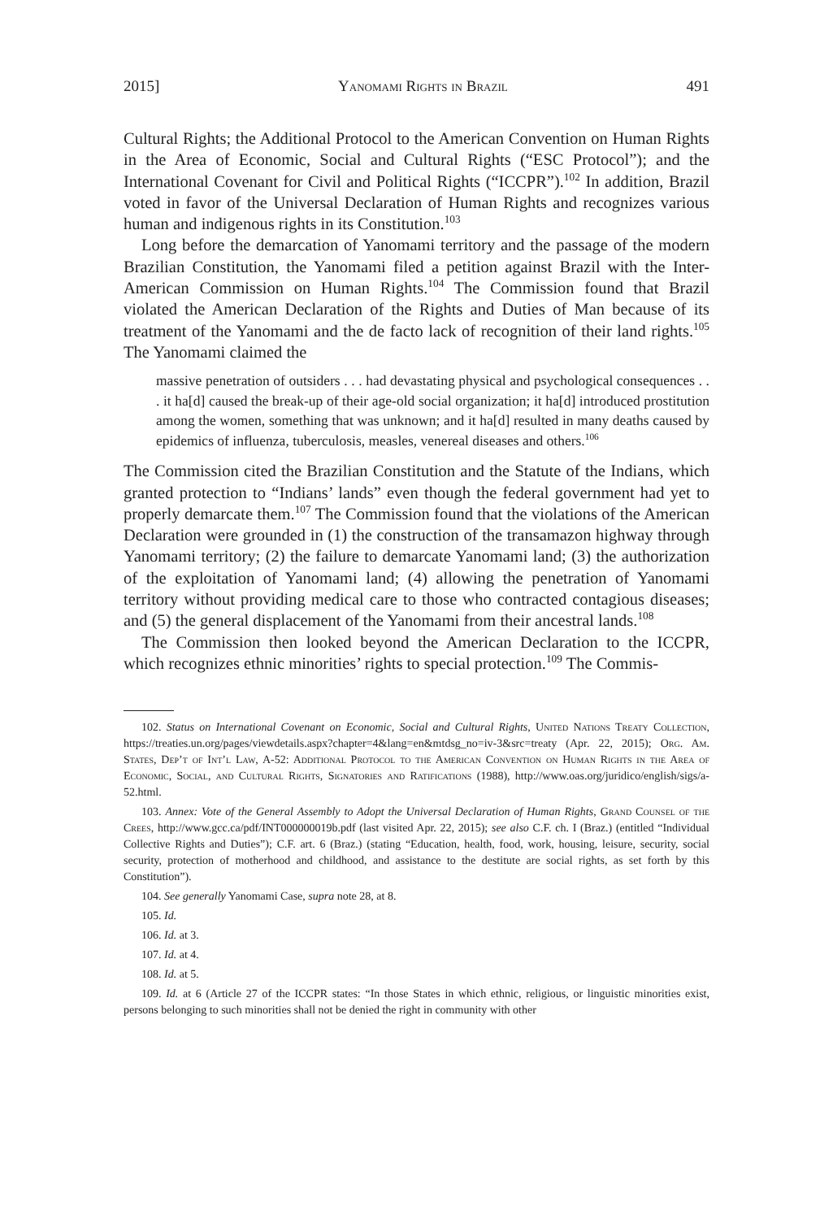2015] Yanomami Rights in Brazil 491
Cultural Rights; the Additional Protocol to the American Convention on Human Rights in the Area of Economic, Social and Cultural Rights (“ESC Protocol”); and the International Covenant for Civil and Political Rights (“ICCPR”).<sup>102</sup> In addition, Brazil voted in favor of the Universal Declaration of Human Rights and recognizes various human and indigenous rights in its Constitution.<sup>103</sup>
Long before the demarcation of Yanomami territory and the passage of the modern Brazilian Constitution, the Yanomami filed a petition against Brazil with the Inter-American Commission on Human Rights.<sup>104</sup> The Commission found that Brazil violated the American Declaration of the Rights and Duties of Man because of its treatment of the Yanomami and the de facto lack of recognition of their land rights.<sup>105</sup> The Yanomami claimed the
massive penetration of outsiders . . . had devastating physical and psychological consequences . . . it ha[d] caused the break-up of their age-old social organization; it ha[d] introduced prostitution among the women, something that was unknown; and it ha[d] resulted in many deaths caused by epidemics of influenza, tuberculosis, measles, venereal diseases and others.<sup>106</sup>
The Commission cited the Brazilian Constitution and the Statute of the Indians, which granted protection to “Indians’ lands” even though the federal government had yet to properly demarcate them.<sup>107</sup> The Commission found that the violations of the American Declaration were grounded in (1) the construction of the transamazon highway through Yanomami territory; (2) the failure to demarcate Yanomami land; (3) the authorization of the exploitation of Yanomami land; (4) allowing the penetration of Yanomami territory without providing medical care to those who contracted contagious diseases; and (5) the general displacement of the Yanomami from their ancestral lands.<sup>108</sup>
The Commission then looked beyond the American Declaration to the ICCPR, which recognizes ethnic minorities’ rights to special protection.<sup>109</sup> The Commis-
102. Status on International Covenant on Economic, Social and Cultural Rights, United Nations Treaty Collection, https://treaties.un.org/pages/viewdetails.aspx?chapter=4&lang=en&mtdsg_no=iv-3&src=treaty (Apr. 22, 2015); Org. Am. States, Dep’t of Int’l Law, A-52: Additional Protocol to the American Convention on Human Rights in the Area of Economic, Social, and Cultural Rights, Signatories and Ratifications (1988), http://www.oas.org/juridico/english/sigs/a-52.html.
103. Annex: Vote of the General Assembly to Adopt the Universal Declaration of Human Rights, Grand Counsel of the Crees, http://www.gcc.ca/pdf/INT000000019b.pdf (last visited Apr. 22, 2015); see also C.F. ch. I (Braz.) (entitled “Individual Collective Rights and Duties”); C.F. art. 6 (Braz.) (stating “Education, health, food, work, housing, leisure, security, social security, protection of motherhood and childhood, and assistance to the destitute are social rights, as set forth by this Constitution”).
104. See generally Yanomami Case, supra note 28, at 8.
105. Id.
106. Id. at 3.
107. Id. at 4.
108. Id. at 5.
109. Id. at 6 (Article 27 of the ICCPR states: “In those States in which ethnic, religious, or linguistic minorities exist, persons belonging to such minorities shall not be denied the right in community with other